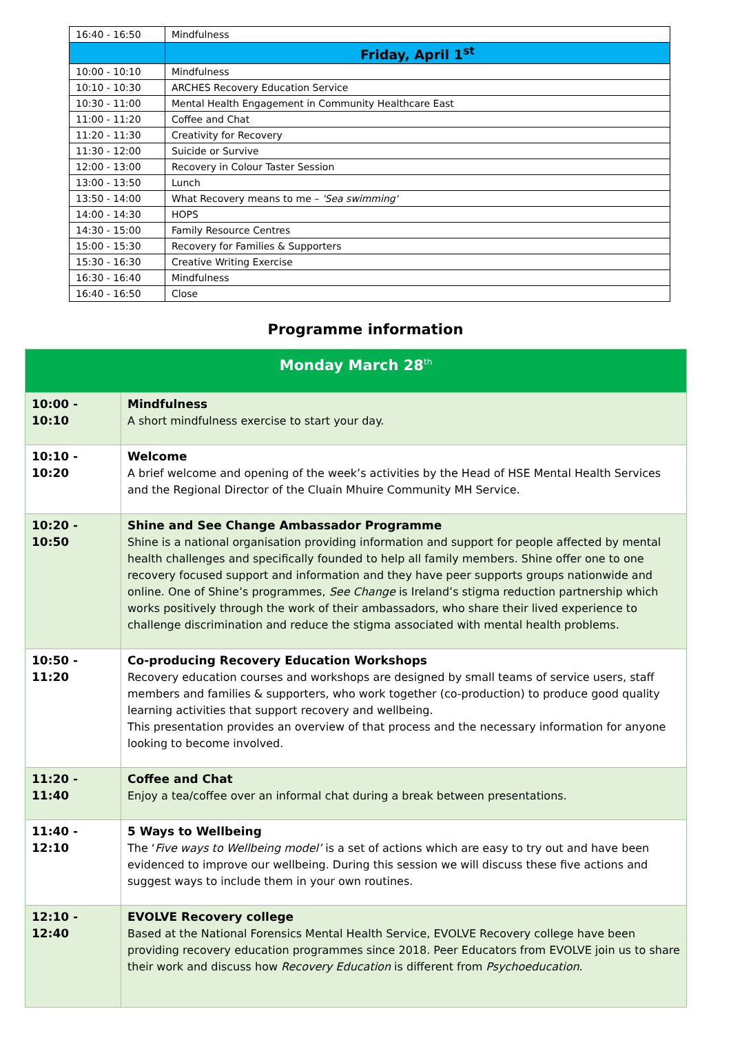| 16:40 - 16:50 | Mindfulness |
| | Friday, April 1<sup>st</sup> |
| 10:00 - 10:10 | Mindfulness |
| 10:10 - 10:30 | ARCHES Recovery Education Service |
| 10:30 - 11:00 | Mental Health Engagement in Community Healthcare East |
| 11:00 - 11:20 | Coffee and Chat |
| 11:20 - 11:30 | Creativity for Recovery |
| 11:30 - 12:00 | Suicide or Survive |
| 12:00 - 13:00 | Recovery in Colour Taster Session |
| 13:00 - 13:50 | Lunch |
| 13:50 - 14:00 | What Recovery means to me – 'Sea swimming' |
| 14:00 - 14:30 | HOPS |
| 14:30 - 15:00 | Family Resource Centres |
| 15:00 - 15:30 | Recovery for Families & Supporters |
| 15:30 - 16:30 | Creative Writing Exercise |
| 16:30 - 16:40 | Mindfulness |
| 16:40 - 16:50 | Close |
Programme information
| Monday March 28<sup>th</sup> | |
| 10:00 - 10:10 | Mindfulness A short mindfulness exercise to start your day. |
| 10:10 - 10:20 | Welcome A brief welcome and opening of the week’s activities by the Head of HSE Mental Health Services and the Regional Director of the Cluain Mhuire Community MH Service. |
| 10:20 - 10:50 | Shine and See Change Ambassador Programme Shine is a national organisation providing information and support for people affected by mental health challenges and specifically founded to help all family members. Shine offer one to one recovery focused support and information and they have peer supports groups nationwide and online. One of Shine’s programmes, See Change is Ireland’s stigma reduction partnership which works positively through the work of their ambassadors, who share their lived experience to challenge discrimination and reduce the stigma associated with mental health problems. |
| 10:50 - 11:20 | Co-producing Recovery Education Workshops Recovery education courses and workshops are designed by small teams of service users, staff members and families & supporters, who work together (co-production) to produce good quality learning activities that support recovery and wellbeing. This presentation provides an overview of that process and the necessary information for anyone looking to become involved. |
| 11:20 - 11:40 | Coffee and Chat Enjoy a tea/coffee over an informal chat during a break between presentations. |
| 11:40 - 12:10 | 5 Ways to Wellbeing The ‘ Five ways to Wellbeing model’ is a set of actions which are easy to try out and have been evidenced to improve our wellbeing. During this session we will discuss these five actions and suggest ways to include them in your own routines. |
| 12:10 - 12:40 | EVOLVE Recovery college Based at the National Forensics Mental Health Service, EVOLVE Recovery college have been providing recovery education programmes since 2018. Peer Educators from EVOLVE join us to share their work and discuss how Recovery Education is different from Psychoeducation . |